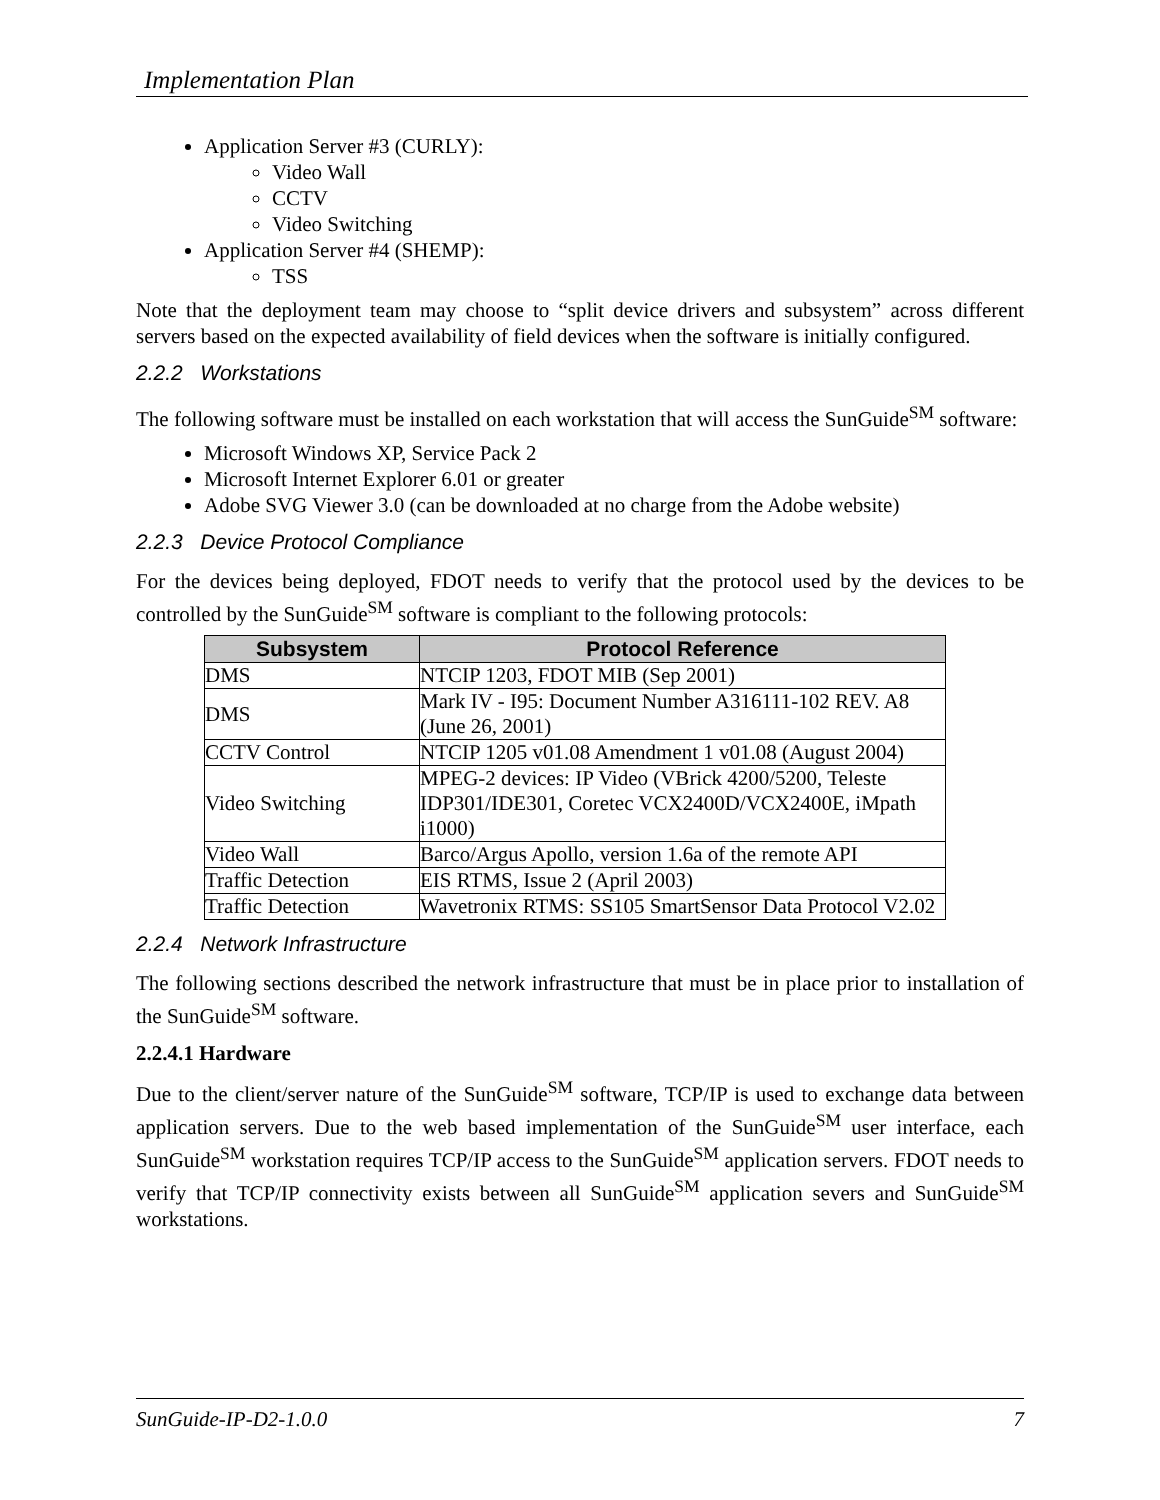Implementation Plan
Application Server #3 (CURLY):
Video Wall
CCTV
Video Switching
Application Server #4 (SHEMP):
TSS
Note that the deployment team may choose to “split device drivers and subsystem” across different servers based on the expected availability of field devices when the software is initially configured.
2.2.2 Workstations
The following software must be installed on each workstation that will access the SunGuide<sup>SM</sup> software:
Microsoft Windows XP, Service Pack 2
Microsoft Internet Explorer 6.01 or greater
Adobe SVG Viewer 3.0 (can be downloaded at no charge from the Adobe website)
2.2.3 Device Protocol Compliance
For the devices being deployed, FDOT needs to verify that the protocol used by the devices to be controlled by the SunGuide<sup>SM</sup> software is compliant to the following protocols:
| Subsystem | Protocol Reference |
| --- | --- |
| DMS | NTCIP 1203, FDOT MIB (Sep 2001) |
| DMS | Mark IV - I95: Document Number A316111-102 REV. A8 (June 26, 2001) |
| CCTV Control | NTCIP 1205 v01.08 Amendment 1 v01.08 (August 2004) |
| Video Switching | MPEG-2 devices: IP Video (VBrick 4200/5200, Teleste IDP301/IDE301, Coretec VCX2400D/VCX2400E, iMpath i1000) |
| Video Wall | Barco/Argus Apollo, version 1.6a of the remote API |
| Traffic Detection | EIS RTMS, Issue 2 (April 2003) |
| Traffic Detection | Wavetronix RTMS: SS105 SmartSensor Data Protocol V2.02 |
2.2.4 Network Infrastructure
The following sections described the network infrastructure that must be in place prior to installation of the SunGuide<sup>SM</sup> software.
2.2.4.1 Hardware
Due to the client/server nature of the SunGuide<sup>SM</sup> software, TCP/IP is used to exchange data between application servers. Due to the web based implementation of the SunGuide<sup>SM</sup> user interface, each SunGuide<sup>SM</sup> workstation requires TCP/IP access to the SunGuide<sup>SM</sup> application servers. FDOT needs to verify that TCP/IP connectivity exists between all SunGuide<sup>SM</sup> application severs and SunGuide<sup>SM</sup> workstations.
SunGuide-IP-D2-1.0.0 7